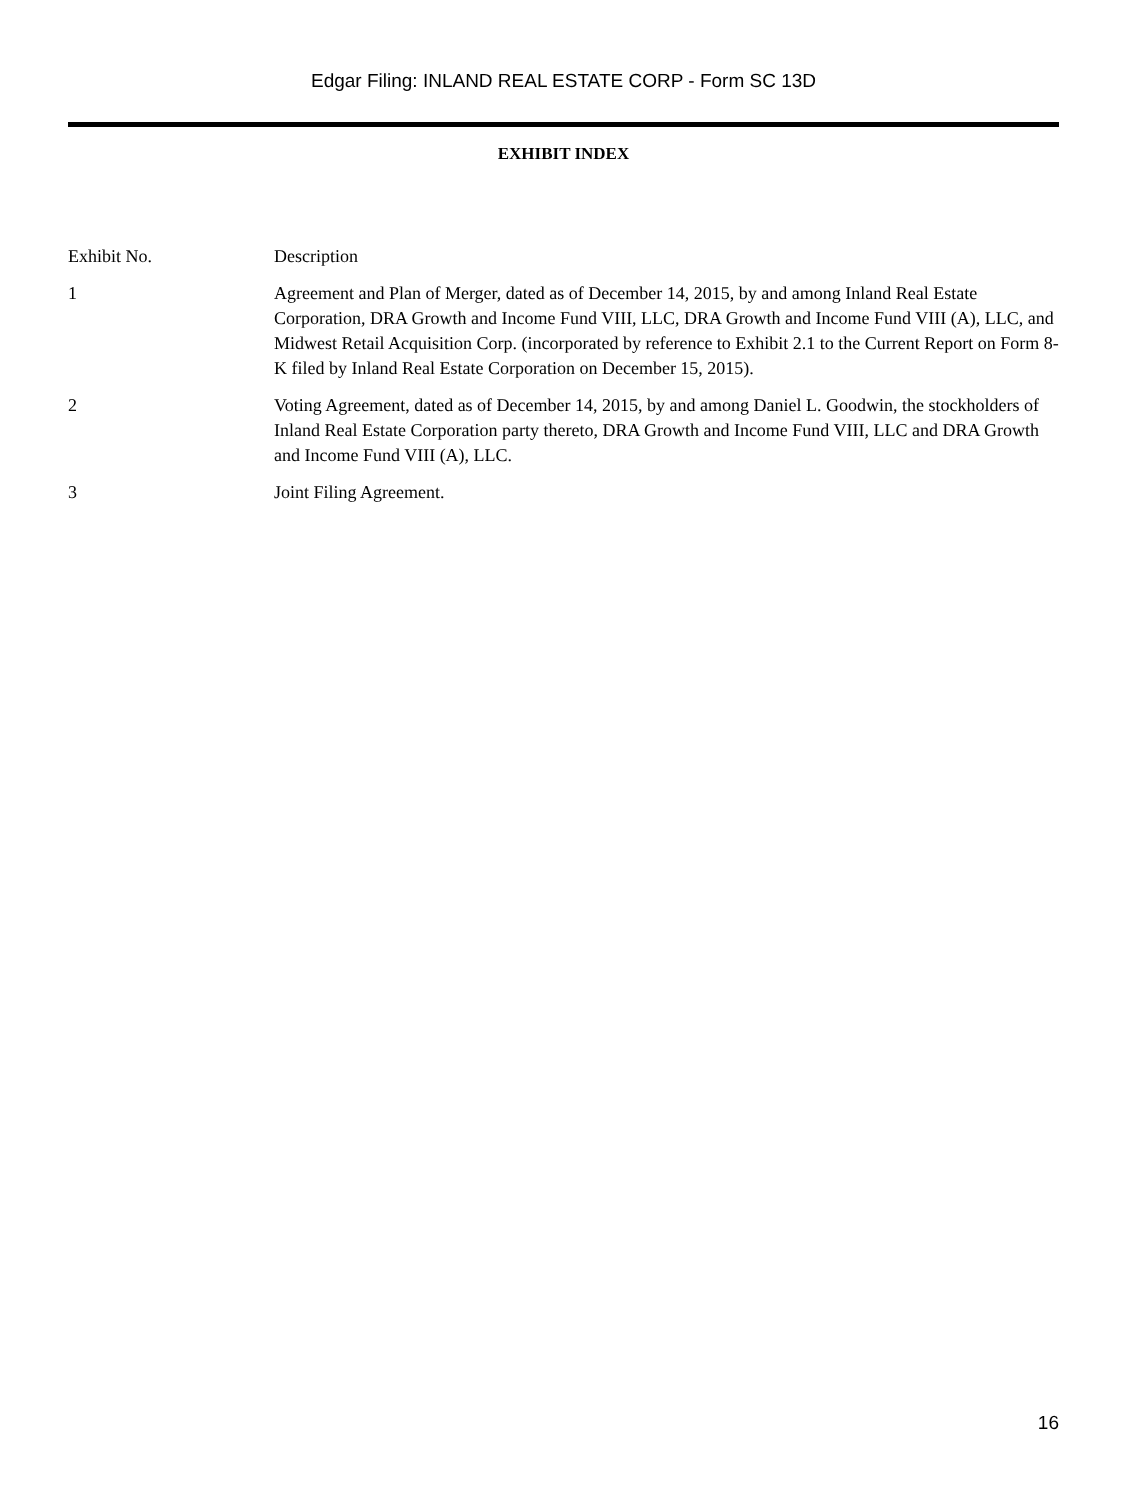Edgar Filing: INLAND REAL ESTATE CORP - Form SC 13D
EXHIBIT INDEX
| Exhibit No. | Description |
| 1 | Agreement and Plan of Merger, dated as of December 14, 2015, by and among Inland Real Estate Corporation, DRA Growth and Income Fund VIII, LLC, DRA Growth and Income Fund VIII (A), LLC, and Midwest Retail Acquisition Corp. (incorporated by reference to Exhibit 2.1 to the Current Report on Form 8-K filed by Inland Real Estate Corporation on December 15, 2015). |
| 2 | Voting Agreement, dated as of December 14, 2015, by and among Daniel L. Goodwin, the stockholders of Inland Real Estate Corporation party thereto, DRA Growth and Income Fund VIII, LLC and DRA Growth and Income Fund VIII (A), LLC. |
| 3 | Joint Filing Agreement. |
16